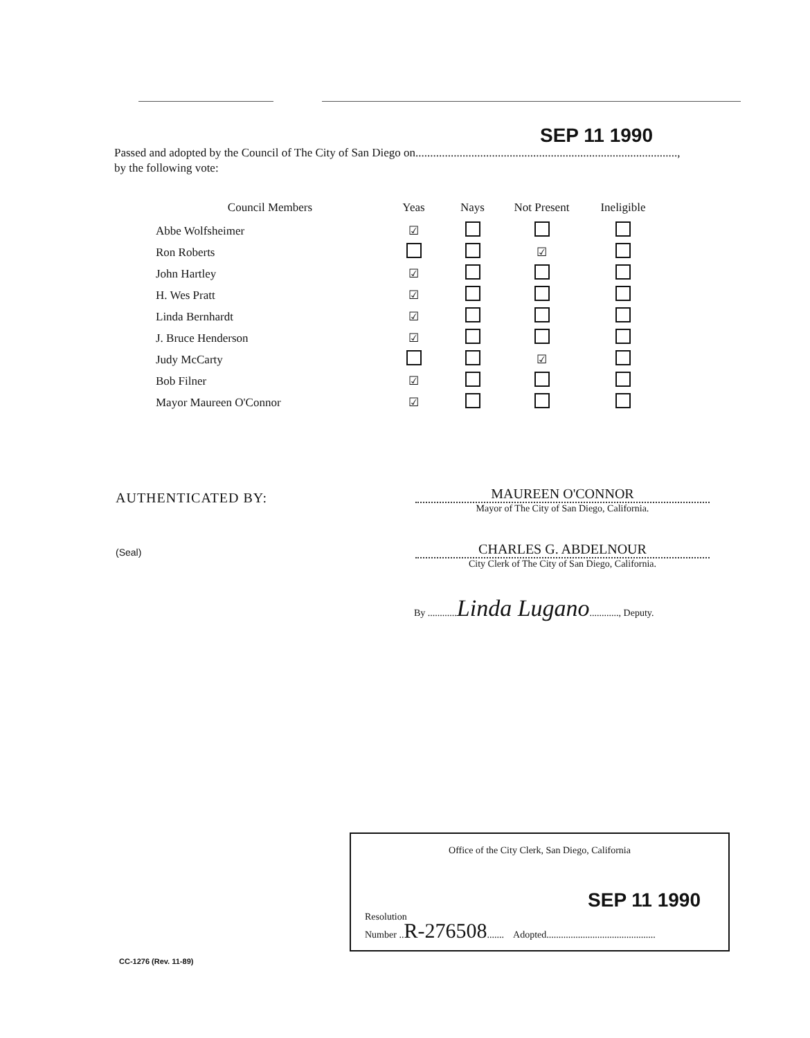SEP 11 1990
Passed and adopted by the Council of The City of San Diego on.........................................................................................,
by the following vote:
| Council Members | Yeas | Nays | Not Present | Ineligible |
| --- | --- | --- | --- | --- |
| Abbe Wolfsheimer | ☑ | | | |
| Ron Roberts | | | ☑ | |
| John Hartley | ☑ | | | |
| H. Wes Pratt | ☑ | | | |
| Linda Bernhardt | ☑ | | | |
| J. Bruce Henderson | ☑ | | | |
| Judy McCarty | | | ☑ | |
| Bob Filner | ☑ | | | |
| Mayor Maureen O'Connor | ☑ | | | |
AUTHENTICATED BY:
MAUREEN O'CONNOR
Mayor of The City of San Diego, California.
(Seal)
CHARLES G. ABDELNOUR
City Clerk of The City of San Diego, California.
By ............Linda Lugano............, Deputy.
Office of the City Clerk, San Diego, California
SEP 11 1990
Resolution
Number ..R-276508....... Adopted.............................................
CC-1276 (Rev. 11-89)